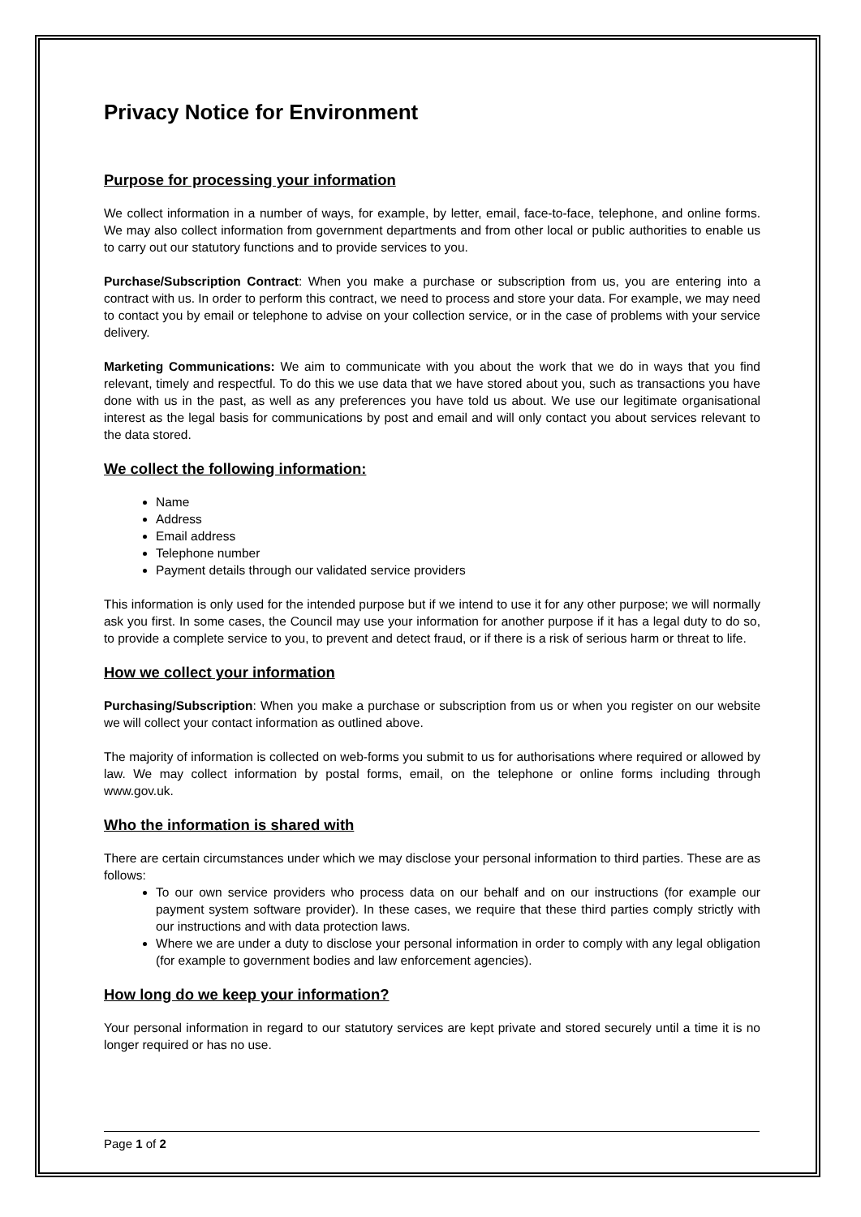Privacy Notice for Environment
Purpose for processing your information
We collect information in a number of ways, for example, by letter, email, face-to-face, telephone, and online forms. We may also collect information from government departments and from other local or public authorities to enable us to carry out our statutory functions and to provide services to you.
Purchase/Subscription Contract: When you make a purchase or subscription from us, you are entering into a contract with us. In order to perform this contract, we need to process and store your data. For example, we may need to contact you by email or telephone to advise on your collection service, or in the case of problems with your service delivery.
Marketing Communications: We aim to communicate with you about the work that we do in ways that you find relevant, timely and respectful. To do this we use data that we have stored about you, such as transactions you have done with us in the past, as well as any preferences you have told us about. We use our legitimate organisational interest as the legal basis for communications by post and email and will only contact you about services relevant to the data stored.
We collect the following information:
Name
Address
Email address
Telephone number
Payment details through our validated service providers
This information is only used for the intended purpose but if we intend to use it for any other purpose; we will normally ask you first. In some cases, the Council may use your information for another purpose if it has a legal duty to do so, to provide a complete service to you, to prevent and detect fraud, or if there is a risk of serious harm or threat to life.
How we collect your information
Purchasing/Subscription: When you make a purchase or subscription from us or when you register on our website we will collect your contact information as outlined above.
The majority of information is collected on web-forms you submit to us for authorisations where required or allowed by law. We may collect information by postal forms, email, on the telephone or online forms including through www.gov.uk.
Who the information is shared with
There are certain circumstances under which we may disclose your personal information to third parties. These are as follows:
To our own service providers who process data on our behalf and on our instructions (for example our payment system software provider). In these cases, we require that these third parties comply strictly with our instructions and with data protection laws.
Where we are under a duty to disclose your personal information in order to comply with any legal obligation (for example to government bodies and law enforcement agencies).
How long do we keep your information?
Your personal information in regard to our statutory services are kept private and stored securely until a time it is no longer required or has no use.
Page 1 of 2